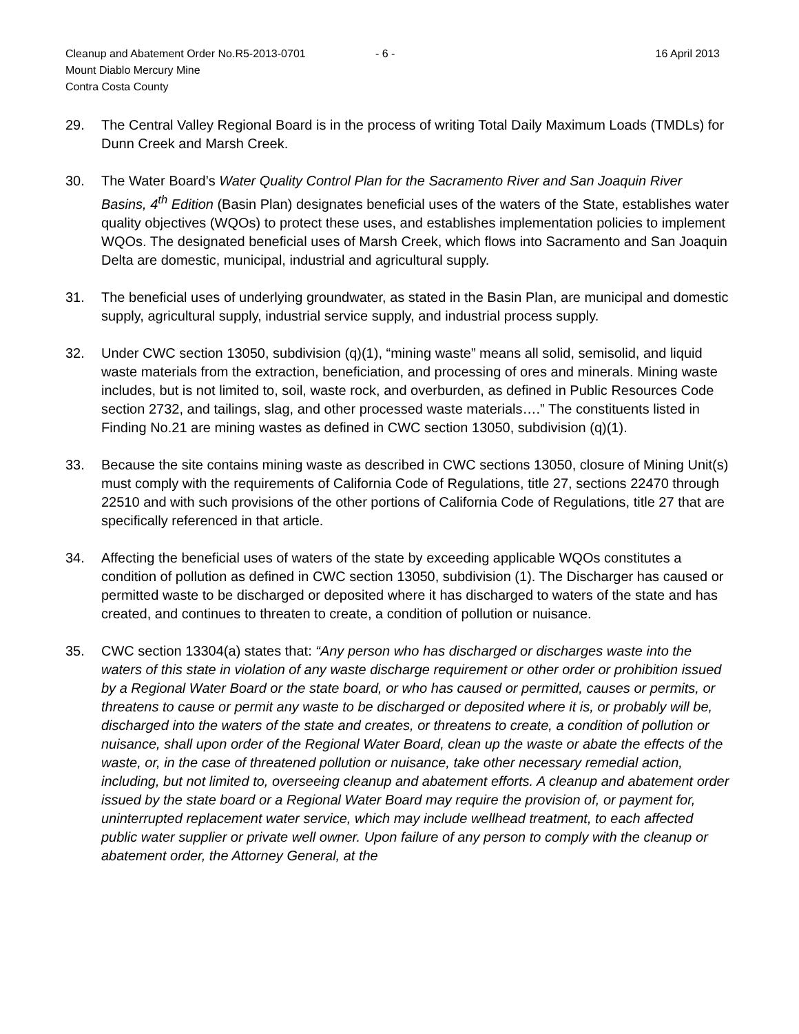Cleanup and Abatement Order No.R5-2013-0701 - 6 - 16 April 2013
Mount Diablo Mercury Mine
Contra Costa County
29. The Central Valley Regional Board is in the process of writing Total Daily Maximum Loads (TMDLs) for Dunn Creek and Marsh Creek.
30. The Water Board’s Water Quality Control Plan for the Sacramento River and San Joaquin River Basins, 4<sup>th</sup> Edition (Basin Plan) designates beneficial uses of the waters of the State, establishes water quality objectives (WQOs) to protect these uses, and establishes implementation policies to implement WQOs. The designated beneficial uses of Marsh Creek, which flows into Sacramento and San Joaquin Delta are domestic, municipal, industrial and agricultural supply.
31. The beneficial uses of underlying groundwater, as stated in the Basin Plan, are municipal and domestic supply, agricultural supply, industrial service supply, and industrial process supply.
32. Under CWC section 13050, subdivision (q)(1), “mining waste” means all solid, semisolid, and liquid waste materials from the extraction, beneficiation, and processing of ores and minerals. Mining waste includes, but is not limited to, soil, waste rock, and overburden, as defined in Public Resources Code section 2732, and tailings, slag, and other processed waste materials….” The constituents listed in Finding No.21 are mining wastes as defined in CWC section 13050, subdivision (q)(1).
33. Because the site contains mining waste as described in CWC sections 13050, closure of Mining Unit(s) must comply with the requirements of California Code of Regulations, title 27, sections 22470 through 22510 and with such provisions of the other portions of California Code of Regulations, title 27 that are specifically referenced in that article.
34. Affecting the beneficial uses of waters of the state by exceeding applicable WQOs constitutes a condition of pollution as defined in CWC section 13050, subdivision (1). The Discharger has caused or permitted waste to be discharged or deposited where it has discharged to waters of the state and has created, and continues to threaten to create, a condition of pollution or nuisance.
35. CWC section 13304(a) states that: “Any person who has discharged or discharges waste into the waters of this state in violation of any waste discharge requirement or other order or prohibition issued by a Regional Water Board or the state board, or who has caused or permitted, causes or permits, or threatens to cause or permit any waste to be discharged or deposited where it is, or probably will be, discharged into the waters of the state and creates, or threatens to create, a condition of pollution or nuisance, shall upon order of the Regional Water Board, clean up the waste or abate the effects of the waste, or, in the case of threatened pollution or nuisance, take other necessary remedial action, including, but not limited to, overseeing cleanup and abatement efforts. A cleanup and abatement order issued by the state board or a Regional Water Board may require the provision of, or payment for, uninterrupted replacement water service, which may include wellhead treatment, to each affected public water supplier or private well owner. Upon failure of any person to comply with the cleanup or abatement order, the Attorney General, at the